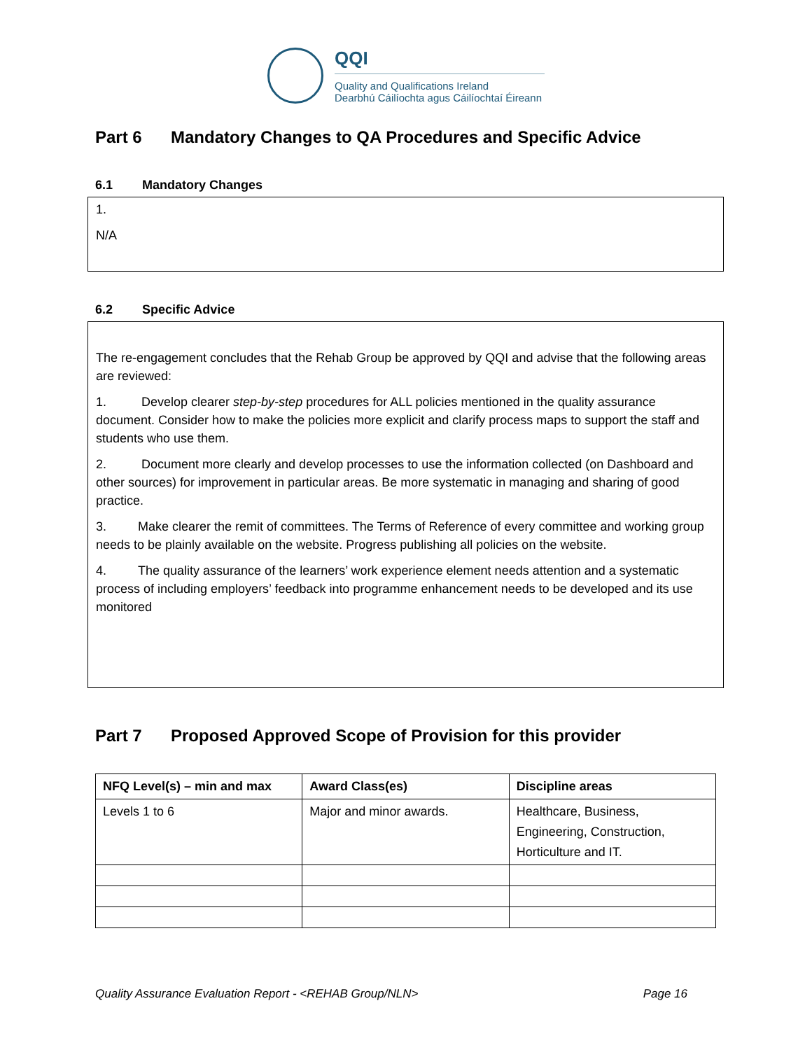QQI
Quality and Qualifications Ireland
Dearbhú Cáilíochta agus Cáilíochtaí Éireann
Part 6 Mandatory Changes to QA Procedures and Specific Advice
6.1 Mandatory Changes
1.
N/A
6.2 Specific Advice
The re-engagement concludes that the Rehab Group be approved by QQI and advise that the following areas are reviewed:
1. Develop clearer step-by-step procedures for ALL policies mentioned in the quality assurance document. Consider how to make the policies more explicit and clarify process maps to support the staff and students who use them.
2. Document more clearly and develop processes to use the information collected (on Dashboard and other sources) for improvement in particular areas. Be more systematic in managing and sharing of good practice.
3. Make clearer the remit of committees. The Terms of Reference of every committee and working group needs to be plainly available on the website. Progress publishing all policies on the website.
4. The quality assurance of the learners’ work experience element needs attention and a systematic process of including employers’ feedback into programme enhancement needs to be developed and its use monitored
Part 7 Proposed Approved Scope of Provision for this provider
| NFQ Level(s) – min and max | Award Class(es) | Discipline areas |
| --- | --- | --- |
| Levels 1 to 6 | Major and minor awards. | Healthcare, Business, Engineering, Construction, Horticulture and IT. |
Quality Assurance Evaluation Report - <REHAB Group/NLN> Page 16